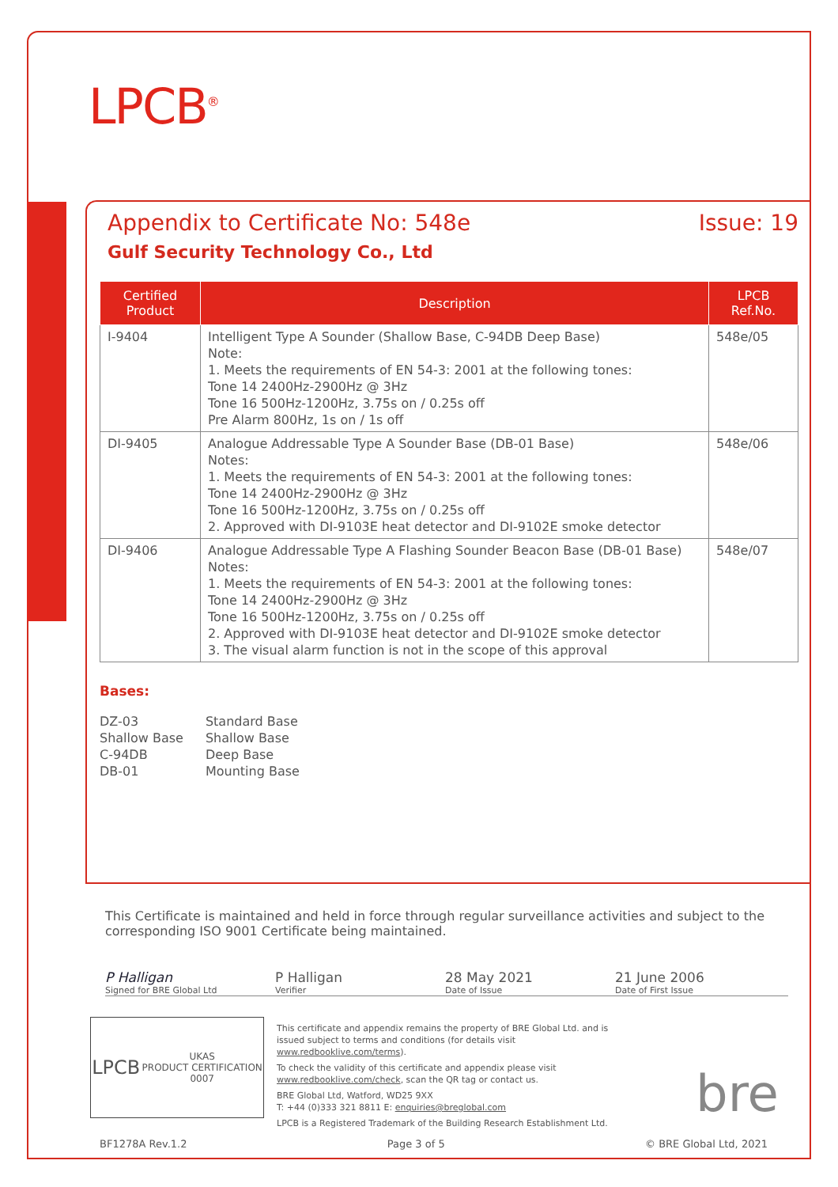LPCB<sup>®</sup>
Appendix to Certificate No: 548e Issue: 19
Gulf Security Technology Co., Ltd
| Certified Product | Description | LPCB Ref.No. |
| --- | --- | --- |
| I-9404 | Intelligent Type A Sounder (Shallow Base, C-94DB Deep Base) Note: 1. Meets the requirements of EN 54-3: 2001 at the following tones: Tone 14 2400Hz-2900Hz @ 3Hz Tone 16 500Hz-1200Hz, 3.75s on / 0.25s off Pre Alarm 800Hz, 1s on / 1s off | 548e/05 |
| DI-9405 | Analogue Addressable Type A Sounder Base (DB-01 Base) Notes: 1. Meets the requirements of EN 54-3: 2001 at the following tones: Tone 14 2400Hz-2900Hz @ 3Hz Tone 16 500Hz-1200Hz, 3.75s on / 0.25s off 2. Approved with DI-9103E heat detector and DI-9102E smoke detector | 548e/06 |
| DI-9406 | Analogue Addressable Type A Flashing Sounder Beacon Base (DB-01 Base) Notes: 1. Meets the requirements of EN 54-3: 2001 at the following tones: Tone 14 2400Hz-2900Hz @ 3Hz Tone 16 500Hz-1200Hz, 3.75s on / 0.25s off 2. Approved with DI-9103E heat detector and DI-9102E smoke detector 3. The visual alarm function is not in the scope of this approval | 548e/07 |
Bases:
| DZ-03 | Standard Base |
| Shallow Base | Shallow Base |
| C-94DB | Deep Base |
| DB-01 | Mounting Base |
This Certificate is maintained and held in force through regular surveillance activities and subject to the corresponding ISO 9001 Certificate being maintained.
P Halligan
Signed for BRE Global Ltd
P Halligan
Verifier
28 May 2021
Date of Issue
21 June 2006
Date of First Issue
LPCB UKAS
PRODUCT CERTIFICATION
0007
This certificate and appendix remains the property of BRE Global Ltd. and is issued subject to terms and conditions (for details visit www.redbooklive.com/terms).
To check the validity of this certificate and appendix please visit www.redbooklive.com/check, scan the QR tag or contact us.
BRE Global Ltd, Watford, WD25 9XX
T: +44 (0)333 321 8811 E: enquiries@breglobal.com
LPCB is a Registered Trademark of the Building Research Establishment Ltd.
bre
BF1278A Rev.1.2 Page 3 of 5 © BRE Global Ltd, 2021